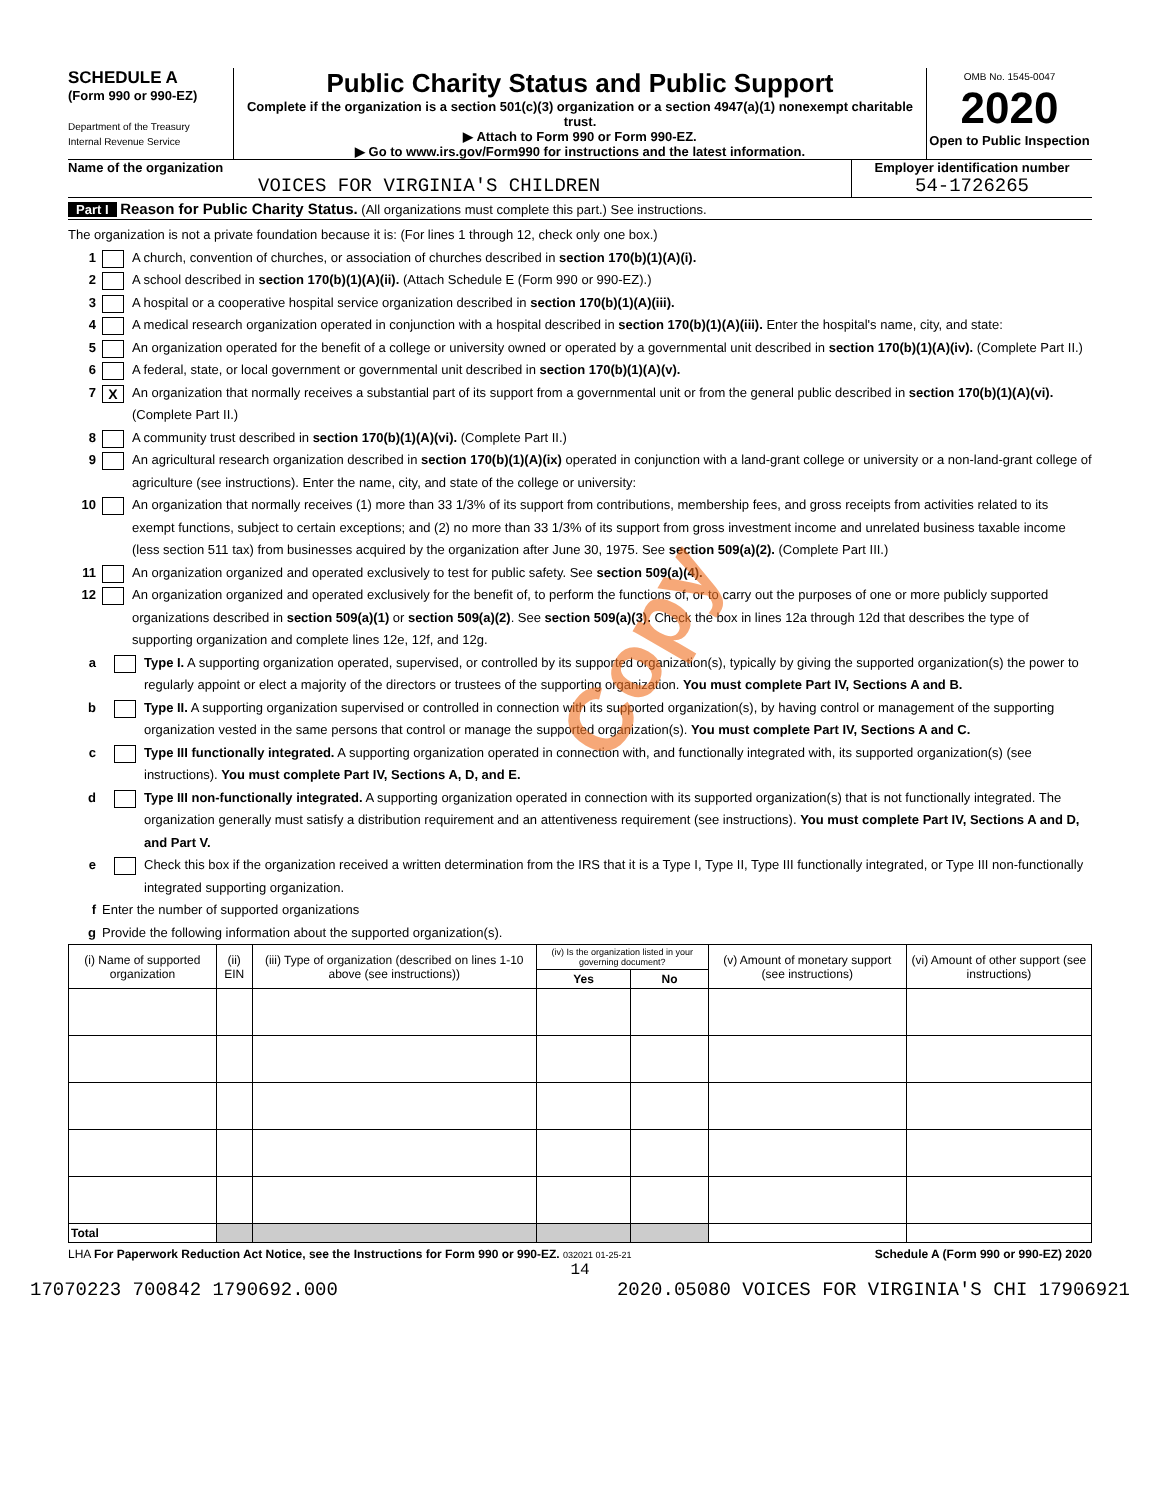SCHEDULE A
(Form 990 or 990-EZ)
Department of the Treasury
Internal Revenue Service
Public Charity Status and Public Support
Complete if the organization is a section 501(c)(3) organization or a section 4947(a)(1) nonexempt charitable trust.
▶ Attach to Form 990 or Form 990-EZ.
▶ Go to www.irs.gov/Form990 for instructions and the latest information.
OMB No. 1545-0047
2020
Open to Public Inspection
Name of the organization
VOICES FOR VIRGINIA'S CHILDREN
Employer identification number
54-1726265
Part I Reason for Public Charity Status. (All organizations must complete this part.) See instructions.
Copy
The organization is not a private foundation because it is: (For lines 1 through 12, check only one box.)
1 A church, convention of churches, or association of churches described in section 170(b)(1)(A)(i).
2 A school described in section 170(b)(1)(A)(ii). (Attach Schedule E (Form 990 or 990-EZ).)
3 A hospital or a cooperative hospital service organization described in section 170(b)(1)(A)(iii).
4 A medical research organization operated in conjunction with a hospital described in section 170(b)(1)(A)(iii). Enter the hospital's name, city, and state:
5 An organization operated for the benefit of a college or university owned or operated by a governmental unit described in section 170(b)(1)(A)(iv). (Complete Part II.)
6 A federal, state, or local government or governmental unit described in section 170(b)(1)(A)(v).
7 X An organization that normally receives a substantial part of its support from a governmental unit or from the general public described in section 170(b)(1)(A)(vi). (Complete Part II.)
8 A community trust described in section 170(b)(1)(A)(vi). (Complete Part II.)
9 An agricultural research organization described in section 170(b)(1)(A)(ix) operated in conjunction with a land-grant college or university or a non-land-grant college of agriculture (see instructions). Enter the name, city, and state of the college or university:
10 An organization that normally receives (1) more than 33 1/3% of its support from contributions, membership fees, and gross receipts from activities related to its exempt functions, subject to certain exceptions; and (2) no more than 33 1/3% of its support from gross investment income and unrelated business taxable income (less section 511 tax) from businesses acquired by the organization after June 30, 1975. See section 509(a)(2). (Complete Part III.)
11 An organization organized and operated exclusively to test for public safety. See section 509(a)(4).
12 An organization organized and operated exclusively for the benefit of, to perform the functions of, or to carry out the purposes of one or more publicly supported organizations described in section 509(a)(1) or section 509(a)(2). See section 509(a)(3). Check the box in lines 12a through 12d that describes the type of supporting organization and complete lines 12e, 12f, and 12g.
a Type I. A supporting organization operated, supervised, or controlled by its supported organization(s), typically by giving the supported organization(s) the power to regularly appoint or elect a majority of the directors or trustees of the supporting organization. You must complete Part IV, Sections A and B.
b Type II. A supporting organization supervised or controlled in connection with its supported organization(s), by having control or management of the supporting organization vested in the same persons that control or manage the supported organization(s). You must complete Part IV, Sections A and C.
c Type III functionally integrated. A supporting organization operated in connection with, and functionally integrated with, its supported organization(s) (see instructions). You must complete Part IV, Sections A, D, and E.
d Type III non-functionally integrated. A supporting organization operated in connection with its supported organization(s) that is not functionally integrated. The organization generally must satisfy a distribution requirement and an attentiveness requirement (see instructions). You must complete Part IV, Sections A and D, and Part V.
e Check this box if the organization received a written determination from the IRS that it is a Type I, Type II, Type III functionally integrated, or Type III non-functionally integrated supporting organization.
f Enter the number of supported organizations
g Provide the following information about the supported organization(s).
| (i) Name of supported organization | (ii) EIN | (iii) Type of organization (described on lines 1-10 above (see instructions)) | (iv) Is the organization listed in your governing document? | | (v) Amount of monetary support (see instructions) | (vi) Amount of other support (see instructions) |
| --- | --- | --- | --- | --- | --- | --- |
| | | | Yes | No | | |
| Total | | | | | | |
LHA For Paperwork Reduction Act Notice, see the Instructions for Form 990 or 990-EZ. 032021 01-25-21 Schedule A (Form 990 or 990-EZ) 2020
14
17070223 700842 1790692.000 2020.05080 VOICES FOR VIRGINIA'S CHI 17906921